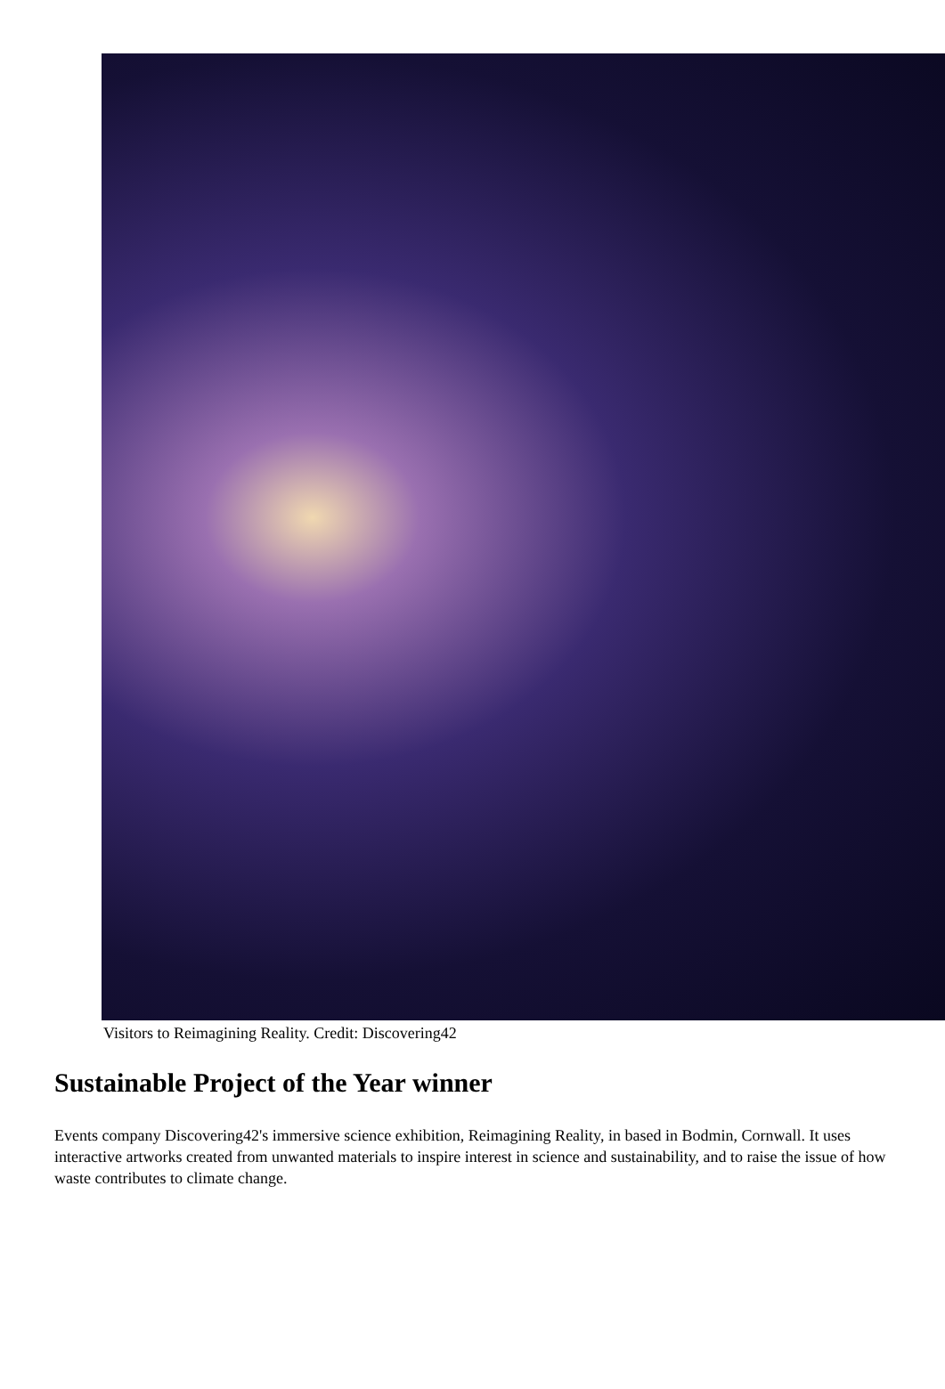Visitors to Reimagining Reality. Credit: Discovering42
Sustainable Project of the Year winner
Events company Discovering42's immersive science exhibition, Reimagining Reality, in based in Bodmin, Cornwall. It uses interactive artworks created from unwanted materials to inspire interest in science and sustainability, and to raise the issue of how waste contributes to climate change.